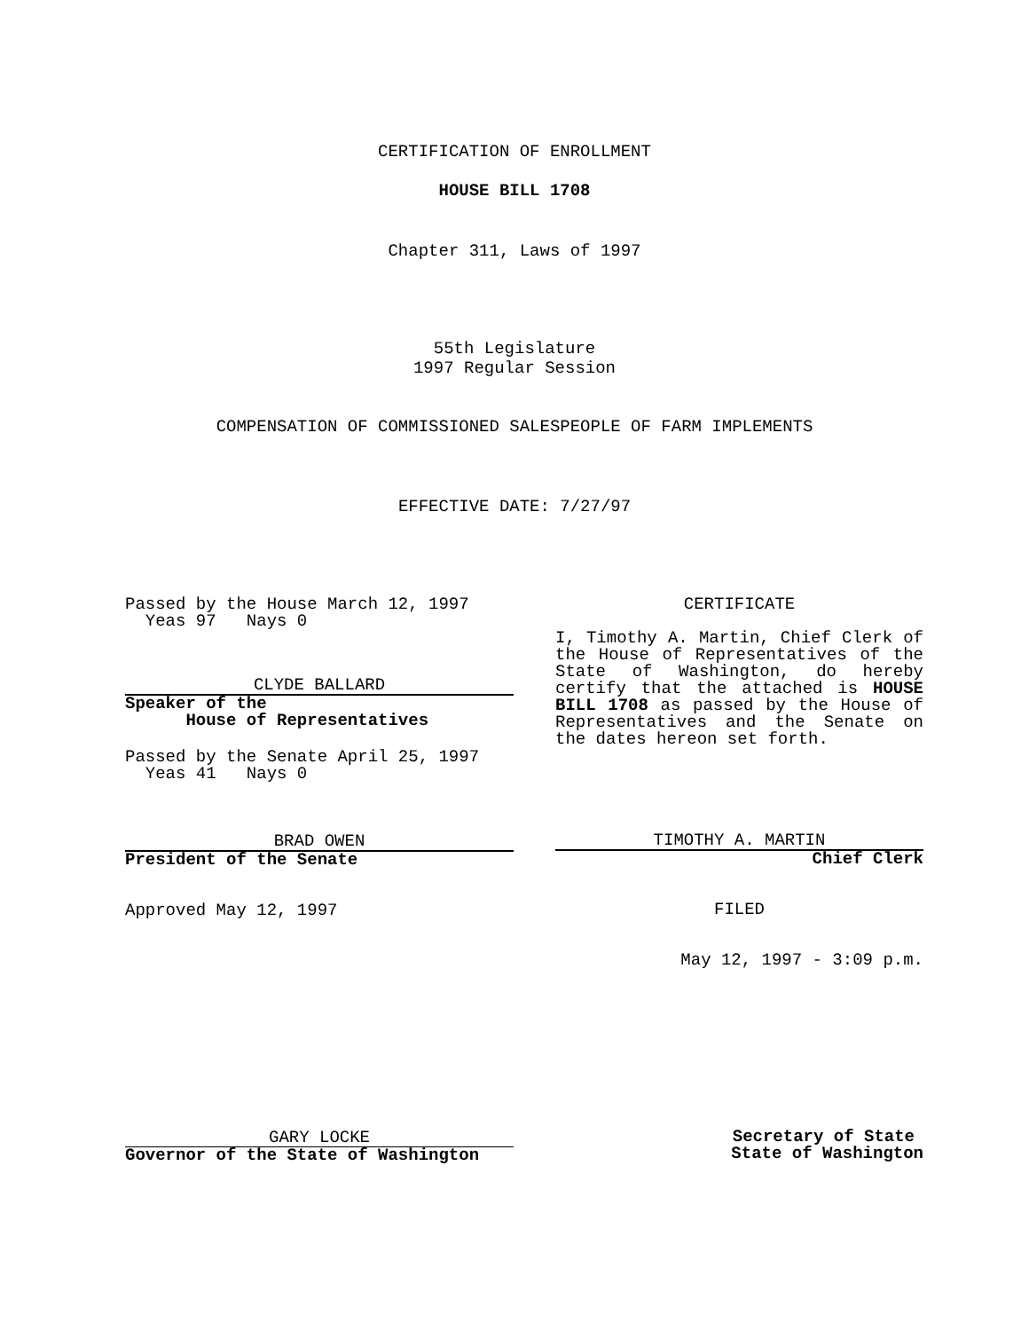CERTIFICATION OF ENROLLMENT
HOUSE BILL 1708
Chapter 311, Laws of 1997
55th Legislature
1997 Regular Session
COMPENSATION OF COMMISSIONED SALESPEOPLE OF FARM IMPLEMENTS
EFFECTIVE DATE: 7/27/97
Passed by the House March 12, 1997
Yeas 97 Nays 0
CLYDE BALLARD
Speaker of the
House of Representatives
Passed by the Senate April 25, 1997
Yeas 41 Nays 0
BRAD OWEN
President of the Senate
Approved May 12, 1997
CERTIFICATE
I, Timothy A. Martin, Chief Clerk of the House of Representatives of the State of Washington, do hereby certify that the attached is HOUSE BILL 1708 as passed by the House of Representatives and the Senate on the dates hereon set forth.
TIMOTHY A. MARTIN
Chief Clerk
FILED
May 12, 1997 - 3:09 p.m.
GARY LOCKE
Governor of the State of Washington
Secretary of State
State of Washington